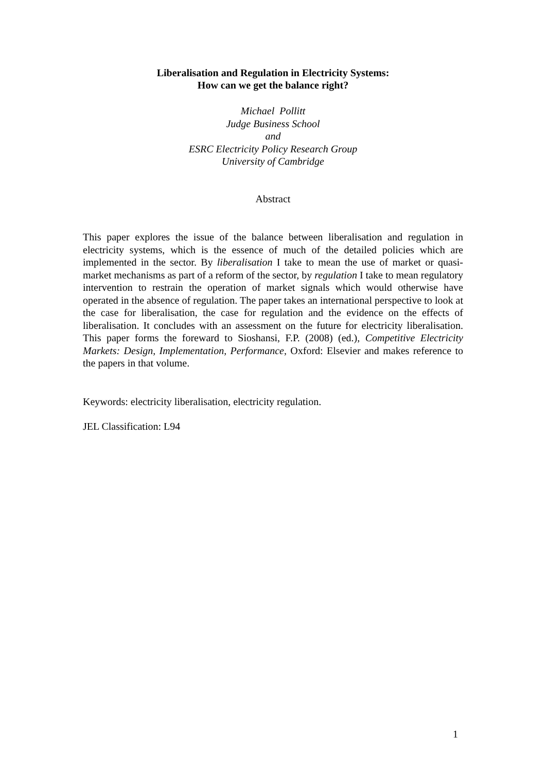Liberalisation and Regulation in Electricity Systems:
How can we get the balance right?
Michael Pollitt
Judge Business School
and
ESRC Electricity Policy Research Group
University of Cambridge
Abstract
This paper explores the issue of the balance between liberalisation and regulation in electricity systems, which is the essence of much of the detailed policies which are implemented in the sector. By liberalisation I take to mean the use of market or quasi-market mechanisms as part of a reform of the sector, by regulation I take to mean regulatory intervention to restrain the operation of market signals which would otherwise have operated in the absence of regulation. The paper takes an international perspective to look at the case for liberalisation, the case for regulation and the evidence on the effects of liberalisation. It concludes with an assessment on the future for electricity liberalisation. This paper forms the foreward to Sioshansi, F.P. (2008) (ed.), Competitive Electricity Markets: Design, Implementation, Performance, Oxford: Elsevier and makes reference to the papers in that volume.
Keywords: electricity liberalisation, electricity regulation.
JEL Classification: L94
1